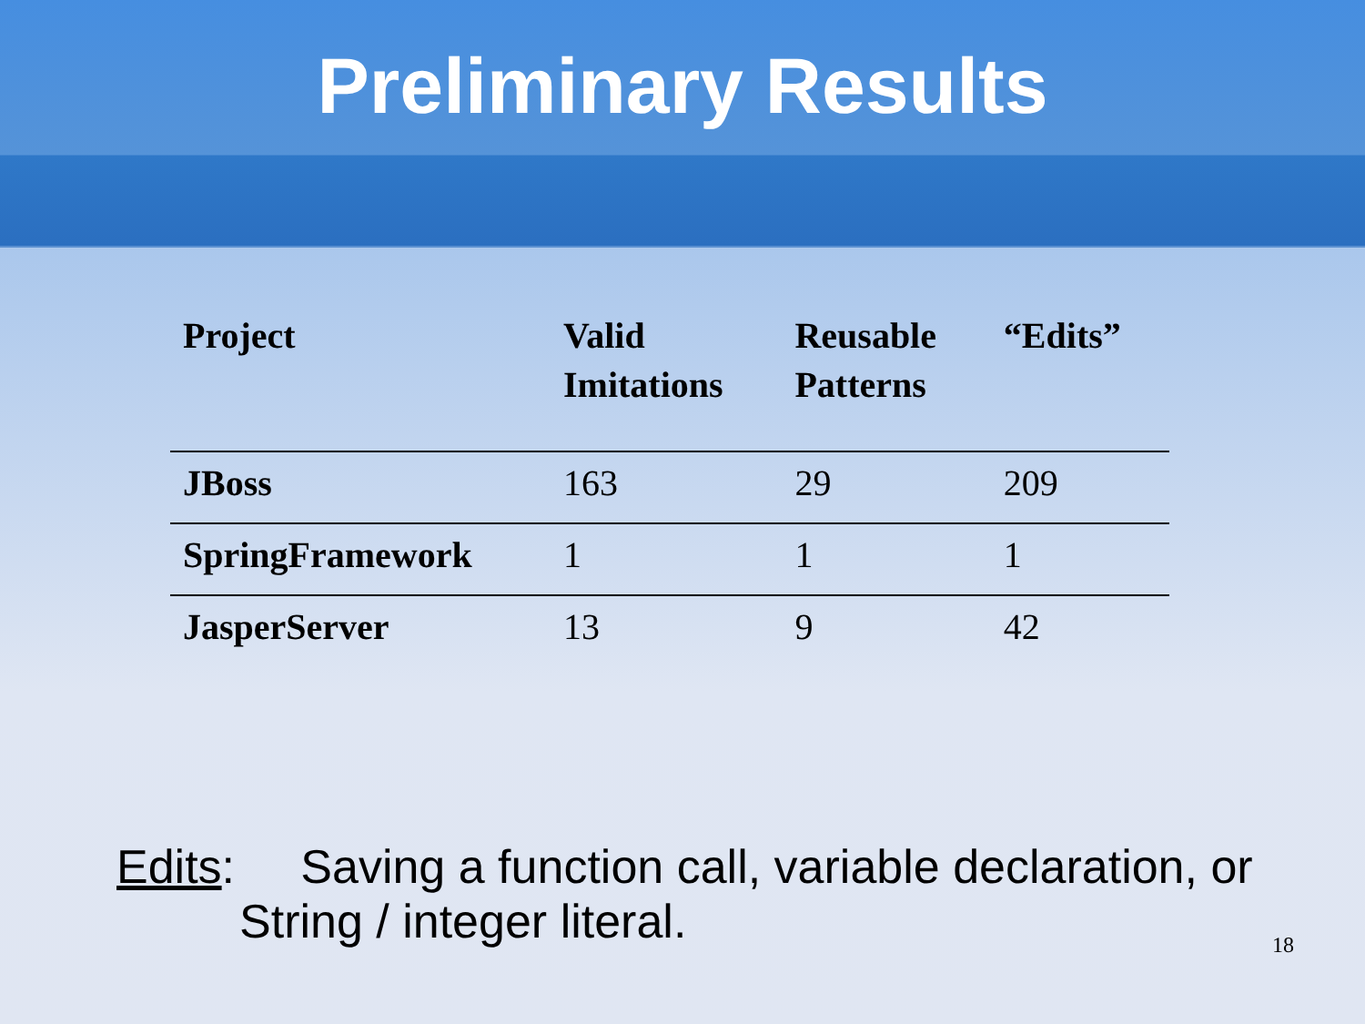Preliminary Results
| Project | Valid Imitations | Reusable Patterns | “Edits” |
| --- | --- | --- | --- |
| JBoss | 163 | 29 | 209 |
| SpringFramework | 1 | 1 | 1 |
| JasperServer | 13 | 9 | 42 |
Edits: Saving a function call, variable declaration, or
String / integer literal.
18